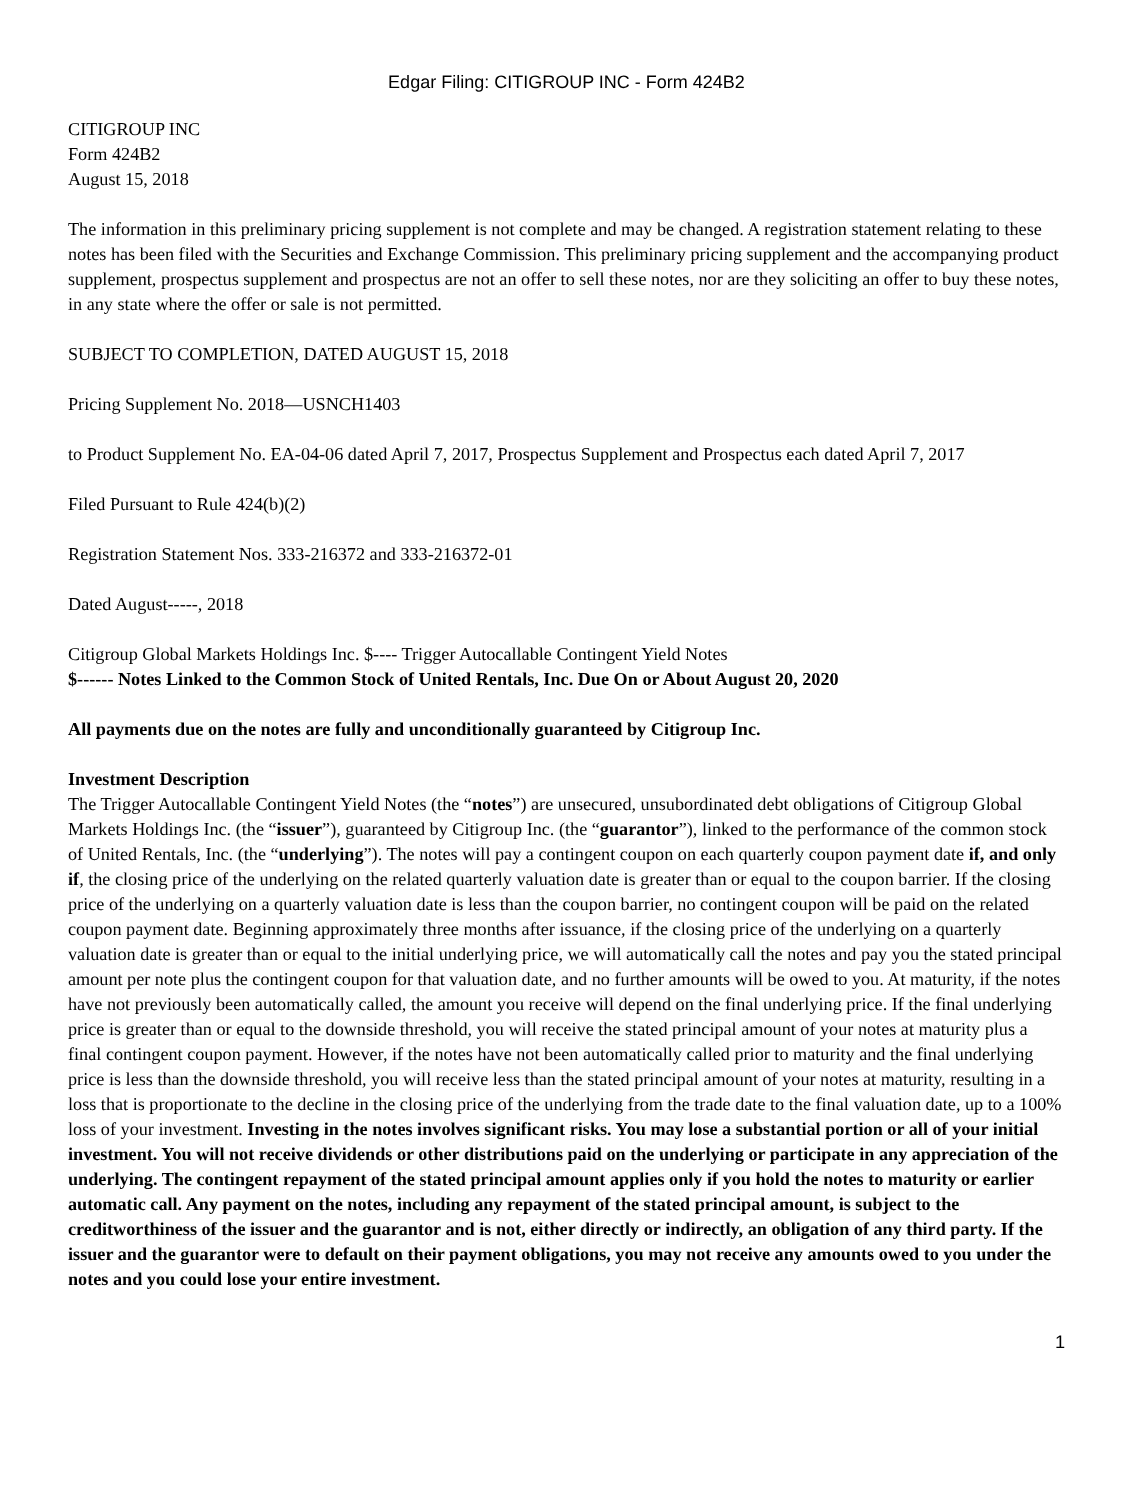Edgar Filing: CITIGROUP INC - Form 424B2
CITIGROUP INC
Form 424B2
August 15, 2018
The information in this preliminary pricing supplement is not complete and may be changed. A registration statement relating to these notes has been filed with the Securities and Exchange Commission. This preliminary pricing supplement and the accompanying product supplement, prospectus supplement and prospectus are not an offer to sell these notes, nor are they soliciting an offer to buy these notes, in any state where the offer or sale is not permitted.
SUBJECT TO COMPLETION, DATED AUGUST 15, 2018
Pricing Supplement No. 2018—USNCH1403
to Product Supplement No. EA-04-06 dated April 7, 2017, Prospectus Supplement and Prospectus each dated April 7, 2017
Filed Pursuant to Rule 424(b)(2)
Registration Statement Nos. 333-216372 and 333-216372-01
Dated August-----, 2018
Citigroup Global Markets Holdings Inc. $---- Trigger Autocallable Contingent Yield Notes
$------ Notes Linked to the Common Stock of United Rentals, Inc. Due On or About August 20, 2020
All payments due on the notes are fully and unconditionally guaranteed by Citigroup Inc.
Investment Description
The Trigger Autocallable Contingent Yield Notes (the “notes”) are unsecured, unsubordinated debt obligations of Citigroup Global Markets Holdings Inc. (the “issuer”), guaranteed by Citigroup Inc. (the “guarantor”), linked to the performance of the common stock of United Rentals, Inc. (the “underlying”). The notes will pay a contingent coupon on each quarterly coupon payment date if, and only if, the closing price of the underlying on the related quarterly valuation date is greater than or equal to the coupon barrier. If the closing price of the underlying on a quarterly valuation date is less than the coupon barrier, no contingent coupon will be paid on the related coupon payment date. Beginning approximately three months after issuance, if the closing price of the underlying on a quarterly valuation date is greater than or equal to the initial underlying price, we will automatically call the notes and pay you the stated principal amount per note plus the contingent coupon for that valuation date, and no further amounts will be owed to you. At maturity, if the notes have not previously been automatically called, the amount you receive will depend on the final underlying price. If the final underlying price is greater than or equal to the downside threshold, you will receive the stated principal amount of your notes at maturity plus a final contingent coupon payment. However, if the notes have not been automatically called prior to maturity and the final underlying price is less than the downside threshold, you will receive less than the stated principal amount of your notes at maturity, resulting in a loss that is proportionate to the decline in the closing price of the underlying from the trade date to the final valuation date, up to a 100% loss of your investment. Investing in the notes involves significant risks. You may lose a substantial portion or all of your initial investment. You will not receive dividends or other distributions paid on the underlying or participate in any appreciation of the underlying. The contingent repayment of the stated principal amount applies only if you hold the notes to maturity or earlier automatic call. Any payment on the notes, including any repayment of the stated principal amount, is subject to the creditworthiness of the issuer and the guarantor and is not, either directly or indirectly, an obligation of any third party. If the issuer and the guarantor were to default on their payment obligations, you may not receive any amounts owed to you under the notes and you could lose your entire investment.
1